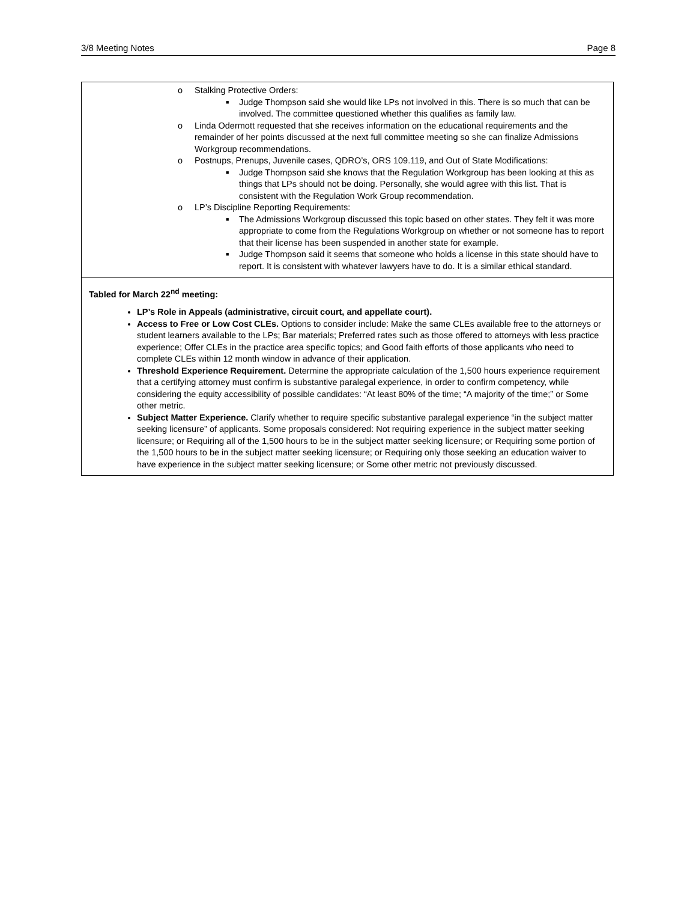3/8 Meeting Notes Page 8
o Stalking Protective Orders:
■ Judge Thompson said she would like LPs not involved in this. There is so much that can be involved. The committee questioned whether this qualifies as family law.
o Linda Odermott requested that she receives information on the educational requirements and the remainder of her points discussed at the next full committee meeting so she can finalize Admissions Workgroup recommendations.
o Postnups, Prenups, Juvenile cases, QDRO’s, ORS 109.119, and Out of State Modifications:
■ Judge Thompson said she knows that the Regulation Workgroup has been looking at this as things that LPs should not be doing. Personally, she would agree with this list. That is consistent with the Regulation Work Group recommendation.
o LP’s Discipline Reporting Requirements:
■ The Admissions Workgroup discussed this topic based on other states. They felt it was more appropriate to come from the Regulations Workgroup on whether or not someone has to report that their license has been suspended in another state for example.
■ Judge Thompson said it seems that someone who holds a license in this state should have to report. It is consistent with whatever lawyers have to do. It is a similar ethical standard.
Tabled for March 22<sup>nd</sup> meeting:
LP’s Role in Appeals (administrative, circuit court, and appellate court).
Access to Free or Low Cost CLEs. Options to consider include: Make the same CLEs available free to the attorneys or student learners available to the LPs; Bar materials; Preferred rates such as those offered to attorneys with less practice experience; Offer CLEs in the practice area specific topics; and Good faith efforts of those applicants who need to complete CLEs within 12 month window in advance of their application.
Threshold Experience Requirement. Determine the appropriate calculation of the 1,500 hours experience requirement that a certifying attorney must confirm is substantive paralegal experience, in order to confirm competency, while considering the equity accessibility of possible candidates: “At least 80% of the time; “A majority of the time;” or Some other metric.
Subject Matter Experience. Clarify whether to require specific substantive paralegal experience “in the subject matter seeking licensure” of applicants. Some proposals considered: Not requiring experience in the subject matter seeking licensure; or Requiring all of the 1,500 hours to be in the subject matter seeking licensure; or Requiring some portion of the 1,500 hours to be in the subject matter seeking licensure; or Requiring only those seeking an education waiver to have experience in the subject matter seeking licensure; or Some other metric not previously discussed.